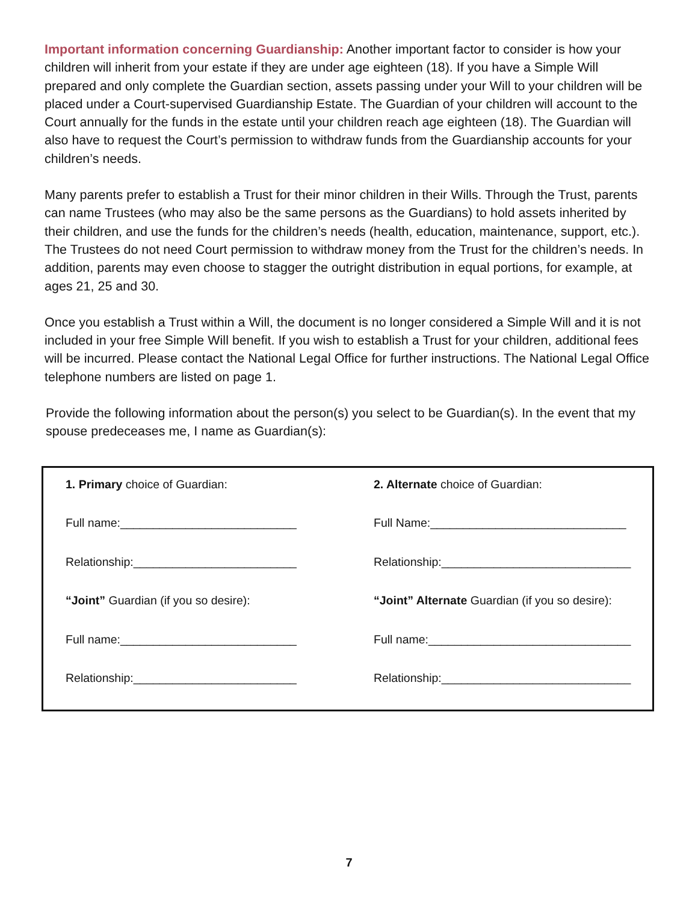Important information concerning Guardianship: Another important factor to consider is how your children will inherit from your estate if they are under age eighteen (18). If you have a Simple Will prepared and only complete the Guardian section, assets passing under your Will to your children will be placed under a Court-supervised Guardianship Estate. The Guardian of your children will account to the Court annually for the funds in the estate until your children reach age eighteen (18). The Guardian will also have to request the Court’s permission to withdraw funds from the Guardianship accounts for your children’s needs.
Many parents prefer to establish a Trust for their minor children in their Wills. Through the Trust, parents can name Trustees (who may also be the same persons as the Guardians) to hold assets inherited by their children, and use the funds for the children’s needs (health, education, maintenance, support, etc.). The Trustees do not need Court permission to withdraw money from the Trust for the children’s needs. In addition, parents may even choose to stagger the outright distribution in equal portions, for example, at ages 21, 25 and 30.
Once you establish a Trust within a Will, the document is no longer considered a Simple Will and it is not included in your free Simple Will benefit. If you wish to establish a Trust for your children, additional fees will be incurred. Please contact the National Legal Office for further instructions. The National Legal Office telephone numbers are listed on page 1.
Provide the following information about the person(s) you select to be Guardian(s). In the event that my spouse predeceases me, I name as Guardian(s):
1. Primary choice of Guardian:
Full name:___________________________
Relationship:_________________________
“Joint” Guardian (if you so desire):
Full name:___________________________
Relationship:_________________________
2. Alternate choice of Guardian:
Full Name:______________________________
Relationship:_____________________________
“Joint” Alternate Guardian (if you so desire):
Full name:_______________________________
Relationship:_____________________________
7